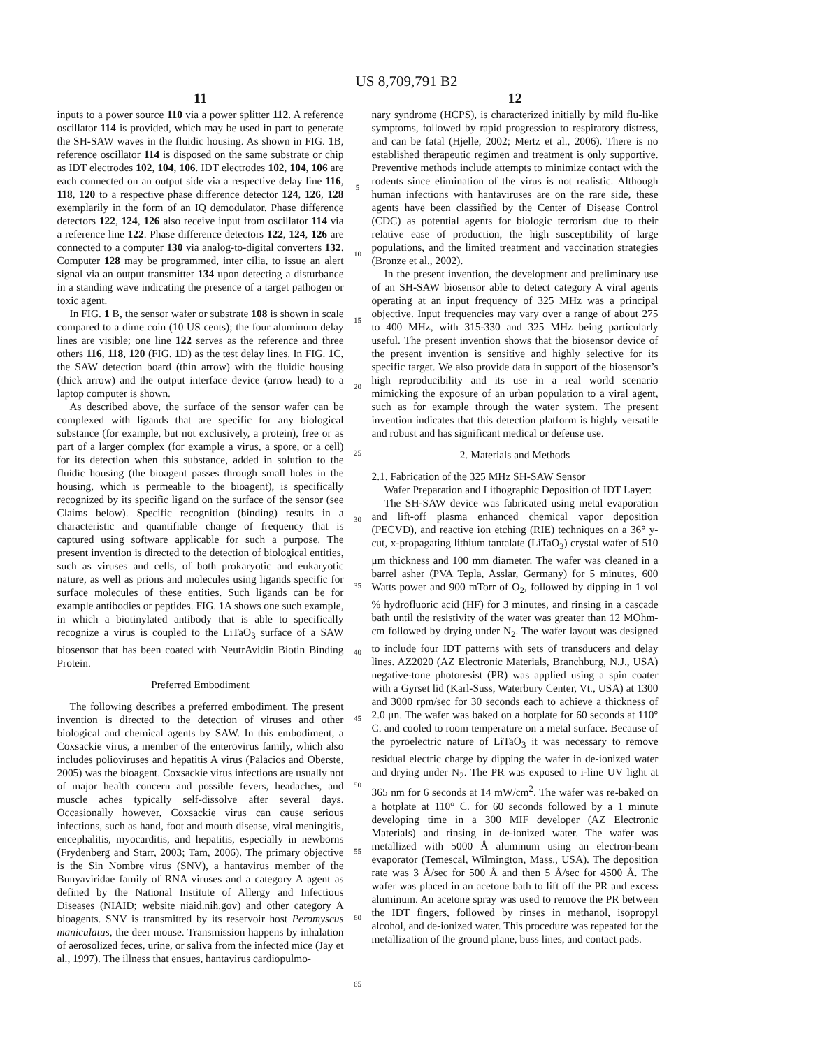US 8,709,791 B2
11
inputs to a power source 110 via a power splitter 112. A reference oscillator 114 is provided, which may be used in part to generate the SH-SAW waves in the fluidic housing. As shown in FIG. 1 B, reference oscillator 114 is disposed on the same substrate or chip as IDT electrodes 102, 104, 106. IDT electrodes 102, 104, 106 are each connected on an output side via a respective delay line 116, 118, 120 to a respective phase difference detector 124, 126, 128 exemplarily in the form of an IQ demodulator. Phase difference detectors 122, 124, 126 also receive input from oscillator 114 via a reference line 122. Phase difference detectors 122, 124, 126 are connected to a computer 130 via analog-to-digital converters 132. Computer 128 may be programmed, inter cilia, to issue an alert signal via an output transmitter 134 upon detecting a disturbance in a standing wave indicating the presence of a target pathogen or toxic agent.
In FIG. 1 B, the sensor wafer or substrate 108 is shown in scale compared to a dime coin (10 US cents); the four aluminum delay lines are visible; one line 122 serves as the reference and three others 116, 118, 120 (FIG. 1 D) as the test delay lines. In FIG. 1 C, the SAW detection board (thin arrow) with the fluidic housing (thick arrow) and the output interface device (arrow head) to a laptop computer is shown.
As described above, the surface of the sensor wafer can be complexed with ligands that are specific for any biological substance (for example, but not exclusively, a protein), free or as part of a larger complex (for example a virus, a spore, or a cell) for its detection when this substance, added in solution to the fluidic housing (the bioagent passes through small holes in the housing, which is permeable to the bioagent), is specifically recognized by its specific ligand on the surface of the sensor (see Claims below). Specific recognition (binding) results in a characteristic and quantifiable change of frequency that is captured using software applicable for such a purpose. The present invention is directed to the detection of biological entities, such as viruses and cells, of both prokaryotic and eukaryotic nature, as well as prions and molecules using ligands specific for surface molecules of these entities. Such ligands can be for example antibodies or peptides. FIG. 1 A shows one such example, in which a biotinylated antibody that is able to specifically recognize a virus is coupled to the LiTaO<sub>3</sub> surface of a SAW biosensor that has been coated with NeutrAvidin Biotin Binding Protein.
Preferred Embodiment
The following describes a preferred embodiment. The present invention is directed to the detection of viruses and other biological and chemical agents by SAW. In this embodiment, a Coxsackie virus, a member of the enterovirus family, which also includes polioviruses and hepatitis A virus (Palacios and Oberste, 2005) was the bioagent. Coxsackie virus infections are usually not of major health concern and possible fevers, headaches, and muscle aches typically self-dissolve after several days. Occasionally however, Coxsackie virus can cause serious infections, such as hand, foot and mouth disease, viral meningitis, encephalitis, myocarditis, and hepatitis, especially in newborns (Frydenberg and Starr, 2003; Tam, 2006). The primary objective is the Sin Nombre virus (SNV), a hantavirus member of the Bunyaviridae family of RNA viruses and a category A agent as defined by the National Institute of Allergy and Infectious Diseases (NIAID; website niaid.nih.gov) and other category A bioagents. SNV is transmitted by its reservoir host Peromyscus maniculatus, the deer mouse. Transmission happens by inhalation of aerosolized feces, urine, or saliva from the infected mice (Jay et al., 1997). The illness that ensues, hantavirus cardiopulmo-
5
10
15
20
25
30
35
40
45
50
55
60
65
12
nary syndrome (HCPS), is characterized initially by mild flu-like symptoms, followed by rapid progression to respiratory distress, and can be fatal (Hjelle, 2002; Mertz et al., 2006). There is no established therapeutic regimen and treatment is only supportive. Preventive methods include attempts to minimize contact with the rodents since elimination of the virus is not realistic. Although human infections with hantaviruses are on the rare side, these agents have been classified by the Center of Disease Control (CDC) as potential agents for biologic terrorism due to their relative ease of production, the high susceptibility of large populations, and the limited treatment and vaccination strategies (Bronze et al., 2002).
In the present invention, the development and preliminary use of an SH-SAW biosensor able to detect category A viral agents operating at an input frequency of 325 MHz was a principal objective. Input frequencies may vary over a range of about 275 to 400 MHz, with 315-330 and 325 MHz being particularly useful. The present invention shows that the biosensor device of the present invention is sensitive and highly selective for its specific target. We also provide data in support of the biosensor’s high reproducibility and its use in a real world scenario mimicking the exposure of an urban population to a viral agent, such as for example through the water system. The present invention indicates that this detection platform is highly versatile and robust and has significant medical or defense use.
2. Materials and Methods
2.1. Fabrication of the 325 MHz SH-SAW Sensor
Wafer Preparation and Lithographic Deposition of IDT Layer:
The SH-SAW device was fabricated using metal evaporation and lift-off plasma enhanced chemical vapor deposition (PECVD), and reactive ion etching (RIE) techniques on a 36° y-cut, x-propagating lithium tantalate (LiTaO<sub>3</sub>) crystal wafer of 510 μm thickness and 100 mm diameter. The wafer was cleaned in a barrel asher (PVA Tepla, Asslar, Germany) for 5 minutes, 600 Watts power and 900 mTorr of O<sub>2</sub>, followed by dipping in 1 vol % hydrofluoric acid (HF) for 3 minutes, and rinsing in a cascade bath until the resistivity of the water was greater than 12 MOhm-cm followed by drying under N<sub>2</sub>. The wafer layout was designed to include four IDT patterns with sets of transducers and delay lines. AZ2020 (AZ Electronic Materials, Branchburg, N.J., USA) negative-tone photoresist (PR) was applied using a spin coater with a Gyrset lid (Karl-Suss, Waterbury Center, Vt., USA) at 1300 and 3000 rpm/sec for 30 seconds each to achieve a thickness of 2.0 μn. The wafer was baked on a hotplate for 60 seconds at 110° C. and cooled to room temperature on a metal surface. Because of the pyroelectric nature of LiTaO<sub>3</sub> it was necessary to remove residual electric charge by dipping the wafer in de-ionized water and drying under N<sub>2</sub>. The PR was exposed to i-line UV light at 365 nm for 6 seconds at 14 mW/cm<sup>2</sup>. The wafer was re-baked on a hotplate at 110° C. for 60 seconds followed by a 1 minute developing time in a 300 MIF developer (AZ Electronic Materials) and rinsing in de-ionized water. The wafer was metallized with 5000 Å aluminum using an electron-beam evaporator (Temescal, Wilmington, Mass., USA). The deposition rate was 3 Å/sec for 500 Å and then 5 Å/sec for 4500 Å. The wafer was placed in an acetone bath to lift off the PR and excess aluminum. An acetone spray was used to remove the PR between the IDT fingers, followed by rinses in methanol, isopropyl alcohol, and de-ionized water. This procedure was repeated for the metallization of the ground plane, buss lines, and contact pads.